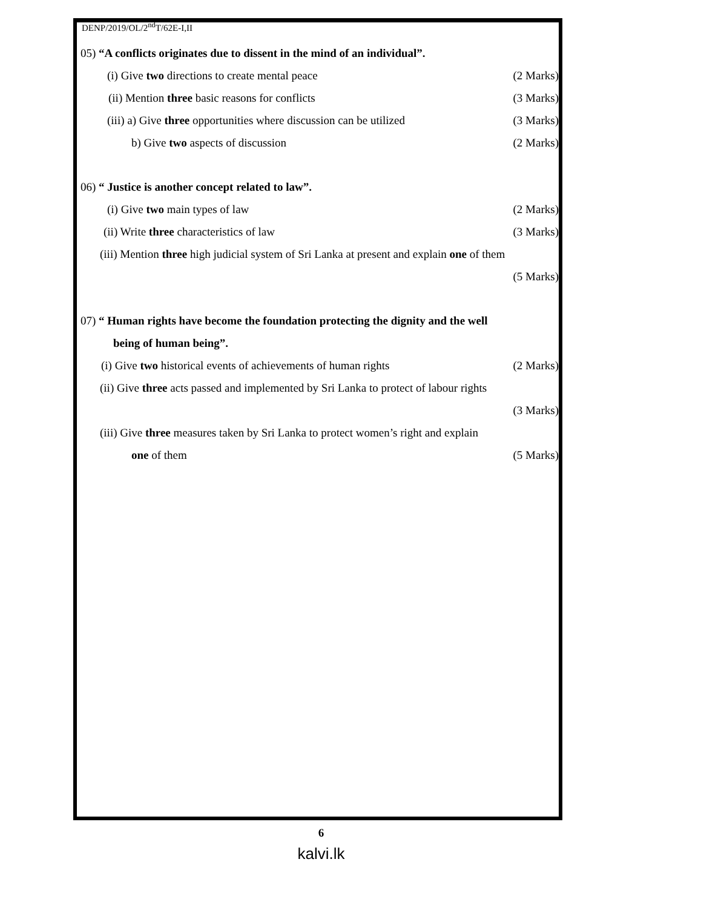DENP/2019/OL/2<sup>nd</sup>T/62E-I,II
05) “A conflicts originates due to dissent in the mind of an individual”.
(i) Give two directions to create mental peace (2 Marks)
(ii) Mention three basic reasons for conflicts (3 Marks)
(iii) a) Give three opportunities where discussion can be utilized (3 Marks)
b) Give two aspects of discussion (2 Marks)
06) “ Justice is another concept related to law”.
(i) Give two main types of law (2 Marks)
(ii) Write three characteristics of law (3 Marks)
(iii) Mention three high judicial system of Sri Lanka at present and explain one of them
(5 Marks)
07) “ Human rights have become the foundation protecting the dignity and the well
being of human being”.
(i) Give two historical events of achievements of human rights (2 Marks)
(ii) Give three acts passed and implemented by Sri Lanka to protect of labour rights
(3 Marks)
(iii) Give three measures taken by Sri Lanka to protect women’s right and explain
one of them (5 Marks)
6
kalvi.lk